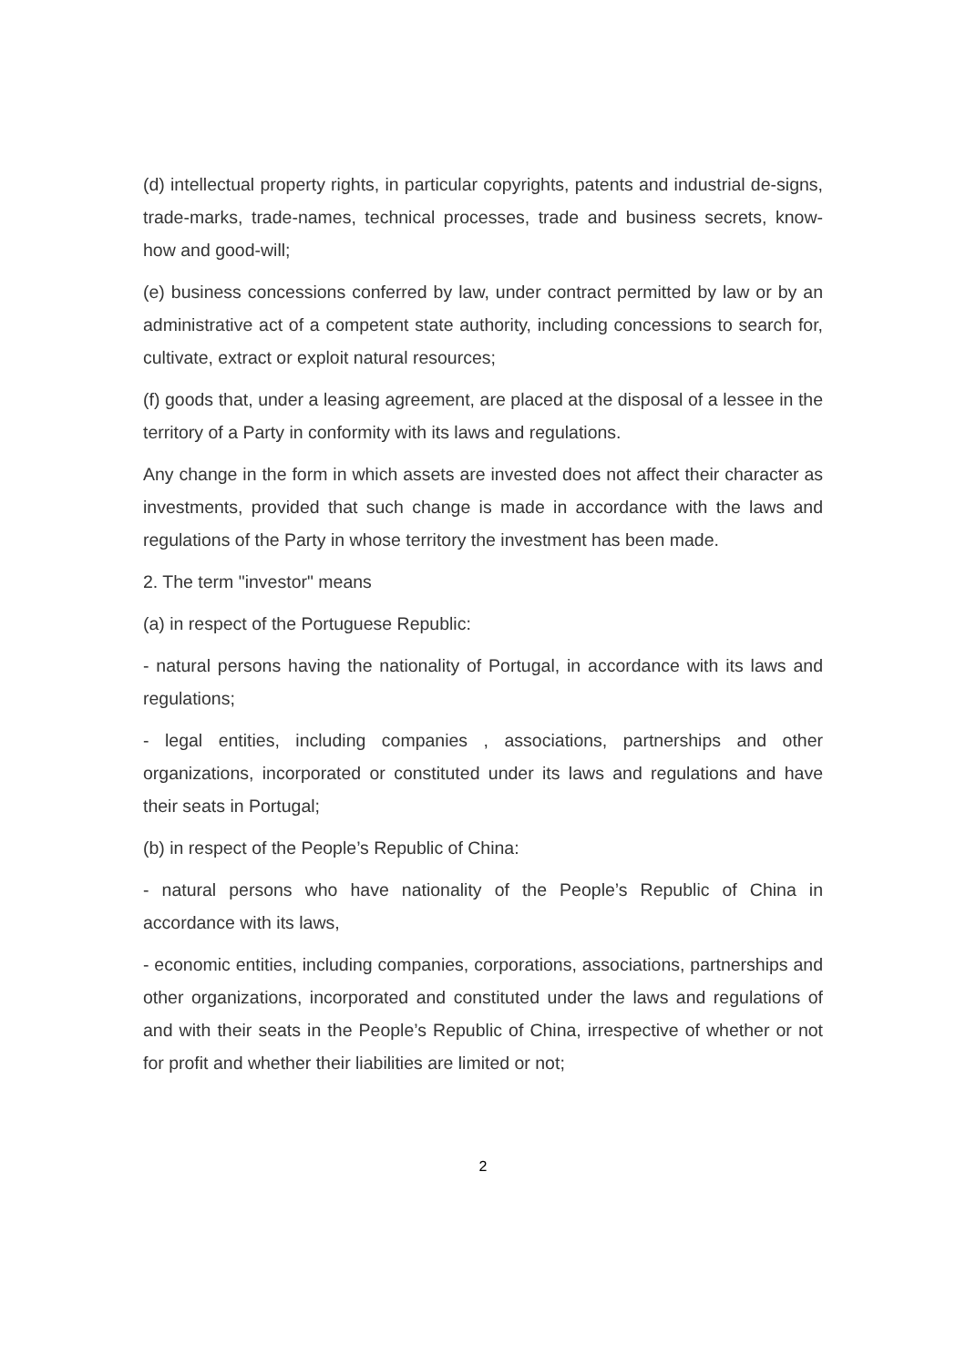(d) intellectual property rights, in particular copyrights, patents and industrial de-signs, trade-marks, trade-names, technical processes, trade and business secrets, know-how and good-will;
(e) business concessions conferred by law, under contract permitted by law or by an administrative act of a competent state authority, including concessions to search for, cultivate, extract or exploit natural resources;
(f) goods that, under a leasing agreement, are placed at the disposal of a lessee in the territory of a Party in conformity with its laws and regulations.
Any change in the form in which assets are invested does not affect their character as investments, provided that such change is made in accordance with the laws and regulations of the Party in whose territory the investment has been made.
2. The term "investor" means
(a) in respect of the Portuguese Republic:
- natural persons having the nationality of Portugal, in accordance with its laws and regulations;
- legal entities, including companies , associations, partnerships and other organizations, incorporated or constituted under its laws and regulations and have their seats in Portugal;
(b) in respect of the People’s Republic of China:
- natural persons who have nationality of the People’s Republic of China in accordance with its laws,
- economic entities, including companies, corporations, associations, partnerships and other organizations, incorporated and constituted under the laws and regulations of and with their seats in the People’s Republic of China, irrespective of whether or not for profit and whether their liabilities are limited or not;
2